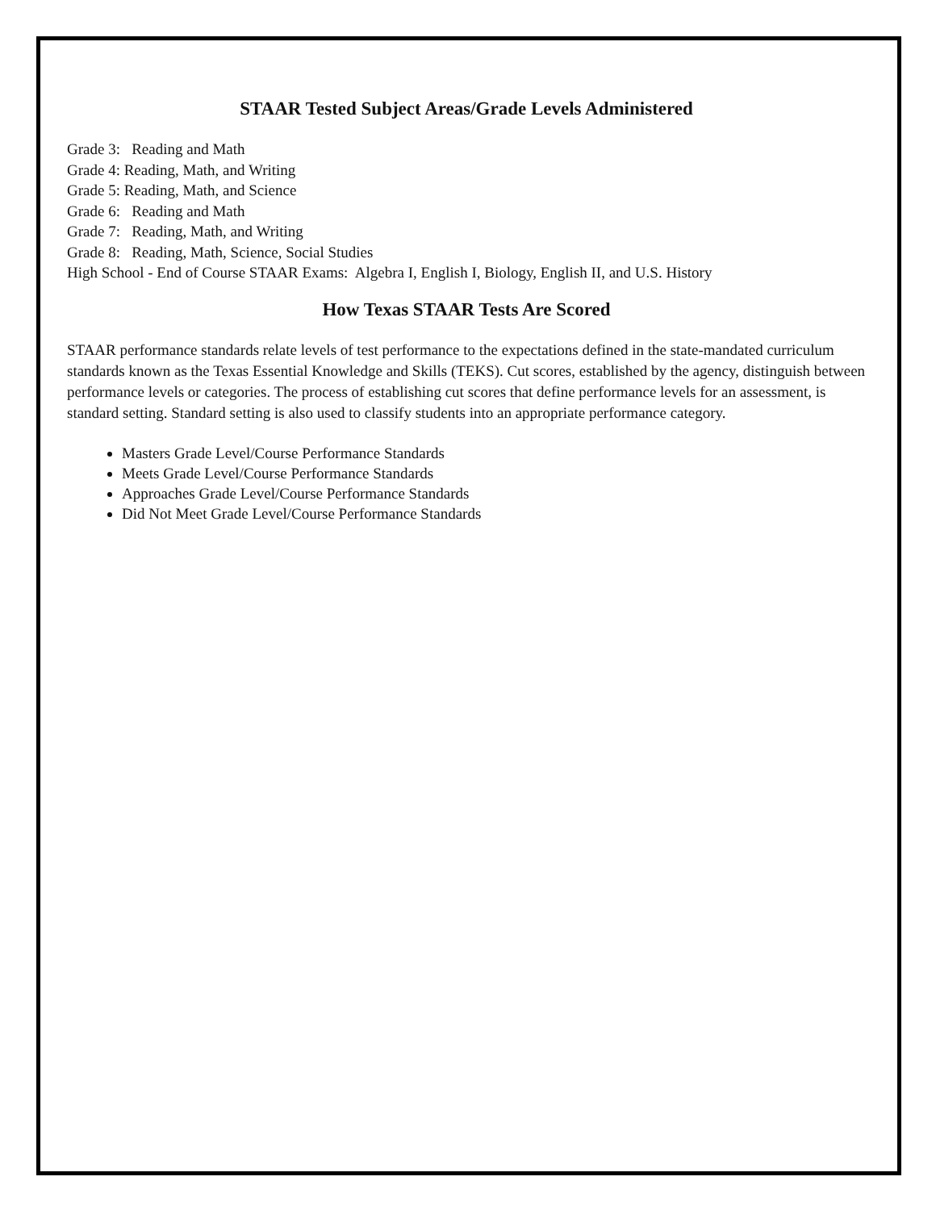STAAR Tested Subject Areas/Grade Levels Administered
Grade 3: Reading and Math
Grade 4: Reading, Math, and Writing
Grade 5: Reading, Math, and Science
Grade 6: Reading and Math
Grade 7: Reading, Math, and Writing
Grade 8: Reading, Math, Science, Social Studies
High School - End of Course STAAR Exams: Algebra I, English I, Biology, English II, and U.S. History
How Texas STAAR Tests Are Scored
STAAR performance standards relate levels of test performance to the expectations defined in the state-mandated curriculum standards known as the Texas Essential Knowledge and Skills (TEKS). Cut scores, established by the agency, distinguish between performance levels or categories. The process of establishing cut scores that define performance levels for an assessment, is standard setting. Standard setting is also used to classify students into an appropriate performance category.
Masters Grade Level/Course Performance Standards
Meets Grade Level/Course Performance Standards
Approaches Grade Level/Course Performance Standards
Did Not Meet Grade Level/Course Performance Standards